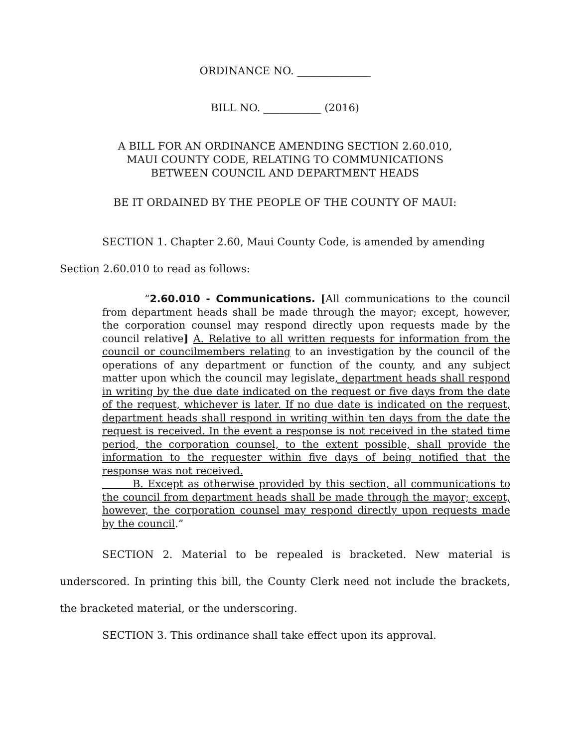ORDINANCE NO. ______________
BILL NO. ___________ (2016)
A BILL FOR AN ORDINANCE AMENDING SECTION 2.60.010,
MAUI COUNTY CODE, RELATING TO COMMUNICATIONS
BETWEEN COUNCIL AND DEPARTMENT HEADS
BE IT ORDAINED BY THE PEOPLE OF THE COUNTY OF MAUI:
SECTION 1. Chapter 2.60, Maui County Code, is amended by amending Section 2.60.010 to read as follows:
“2.60.010 - Communications. [All communications to the council from department heads shall be made through the mayor; except, however, the corporation counsel may respond directly upon requests made by the council relative] A. Relative to all written requests for information from the council or councilmembers relating to an investigation by the council of the operations of any department or function of the county, and any subject matter upon which the council may legislate, department heads shall respond in writing by the due date indicated on the request or five days from the date of the request, whichever is later. If no due date is indicated on the request, department heads shall respond in writing within ten days from the date the request is received. In the event a response is not received in the stated time period, the corporation counsel, to the extent possible, shall provide the information to the requester within five days of being notified that the response was not received.
B. Except as otherwise provided by this section, all communications to the council from department heads shall be made through the mayor; except, however, the corporation counsel may respond directly upon requests made by the council.”
SECTION 2. Material to be repealed is bracketed. New material is underscored. In printing this bill, the County Clerk need not include the brackets, the bracketed material, or the underscoring.
SECTION 3. This ordinance shall take effect upon its approval.